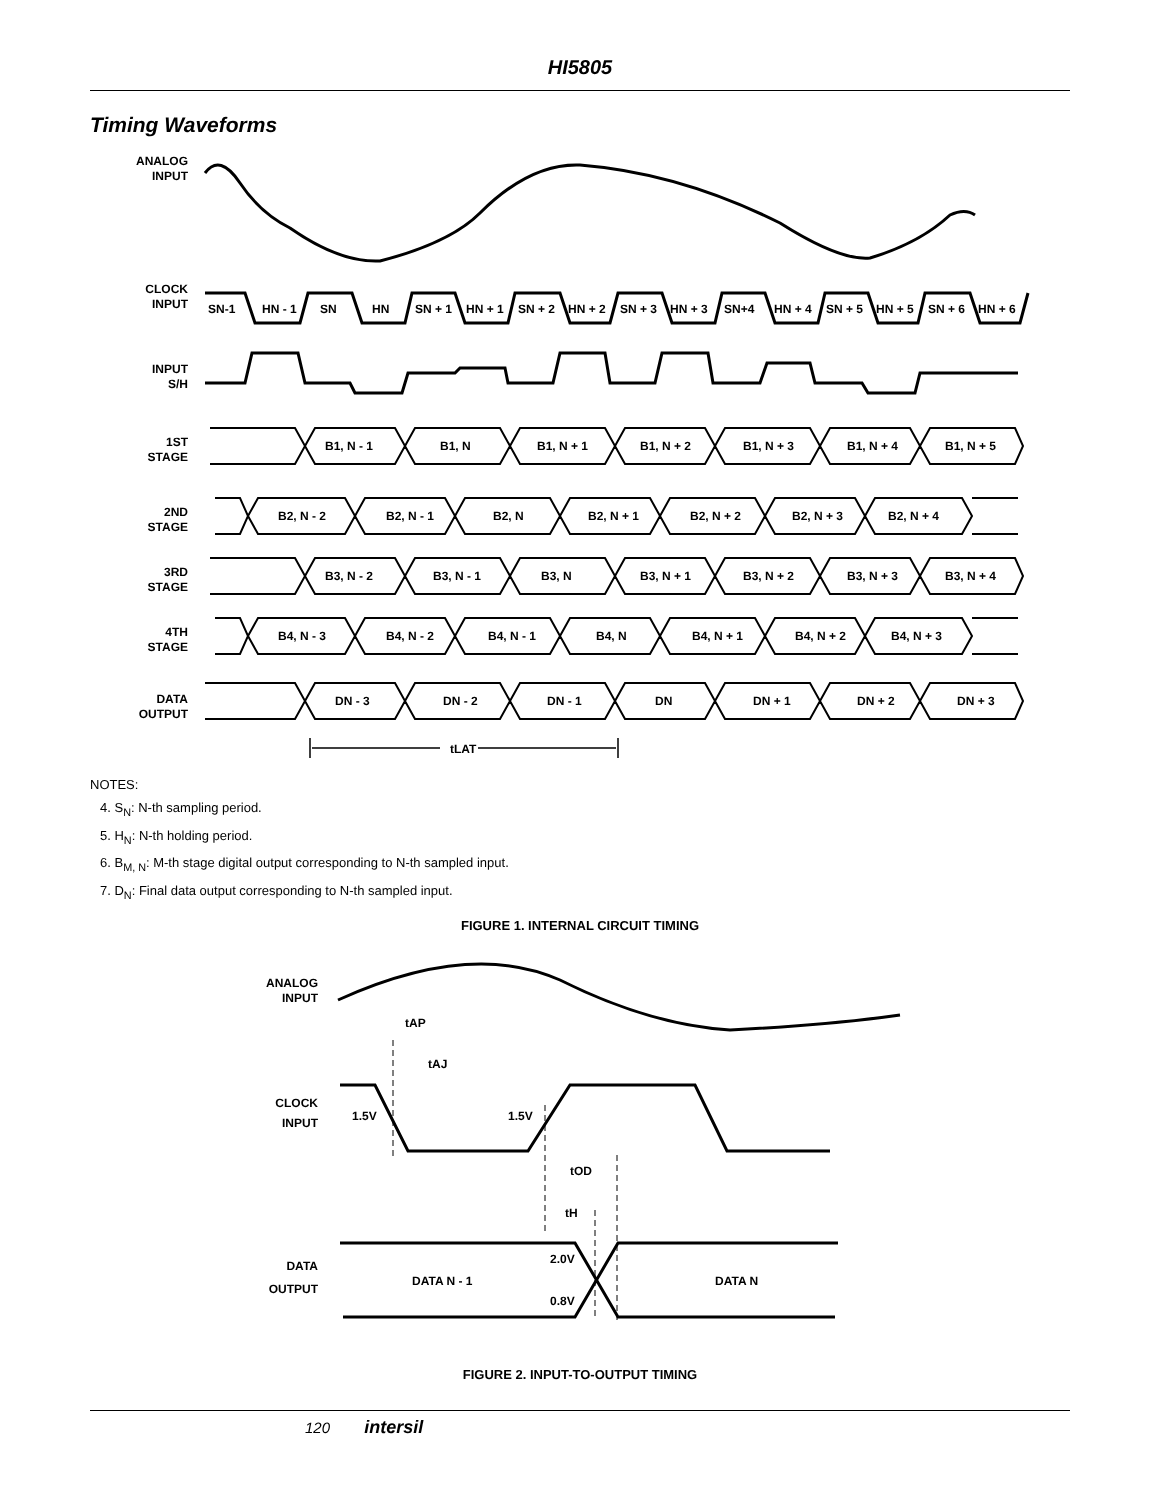HI5805
Timing Waveforms
ANALOG
INPUT
CLOCK
INPUT
INPUT
S/H
1ST
STAGE
2ND
STAGE
3RD
STAGE
4TH
STAGE
DATA
OUTPUT
SN-1
HN - 1
SN
HN
SN + 1
HN + 1
SN + 2
HN + 2
SN + 3
HN + 3
SN+4
HN + 4
SN + 5
HN + 5
SN + 6
HN + 6
B1, N - 1
B1, N
B1, N + 1
B1, N + 2
B1, N + 3
B1, N + 4
B1, N + 5
B2, N - 2
B2, N - 1
B2, N
B2, N + 1
B2, N + 2
B2, N + 3
B2, N + 4
B3, N - 2
B3, N - 1
B3, N
B3, N + 1
B3, N + 2
B3, N + 3
B3, N + 4
B4, N - 3
B4, N - 2
B4, N - 1
B4, N
B4, N + 1
B4, N + 2
B4, N + 3
DN - 3
DN - 2
DN - 1
DN
DN + 1
DN + 2
DN + 3
tLAT
NOTES:
4. S<sub>N</sub>: N-th sampling period.
5. H<sub>N</sub>: N-th holding period.
6. B<sub>M, N</sub>: M-th stage digital output corresponding to N-th sampled input.
7. D<sub>N</sub>: Final data output corresponding to N-th sampled input.
FIGURE 1. INTERNAL CIRCUIT TIMING
ANALOG
INPUT
CLOCK
INPUT
DATA
OUTPUT
tAP
tAJ
1.5V
1.5V
tOD
tH
2.0V
DATA N - 1
DATA N
0.8V
FIGURE 2. INPUT-TO-OUTPUT TIMING
120 intersil